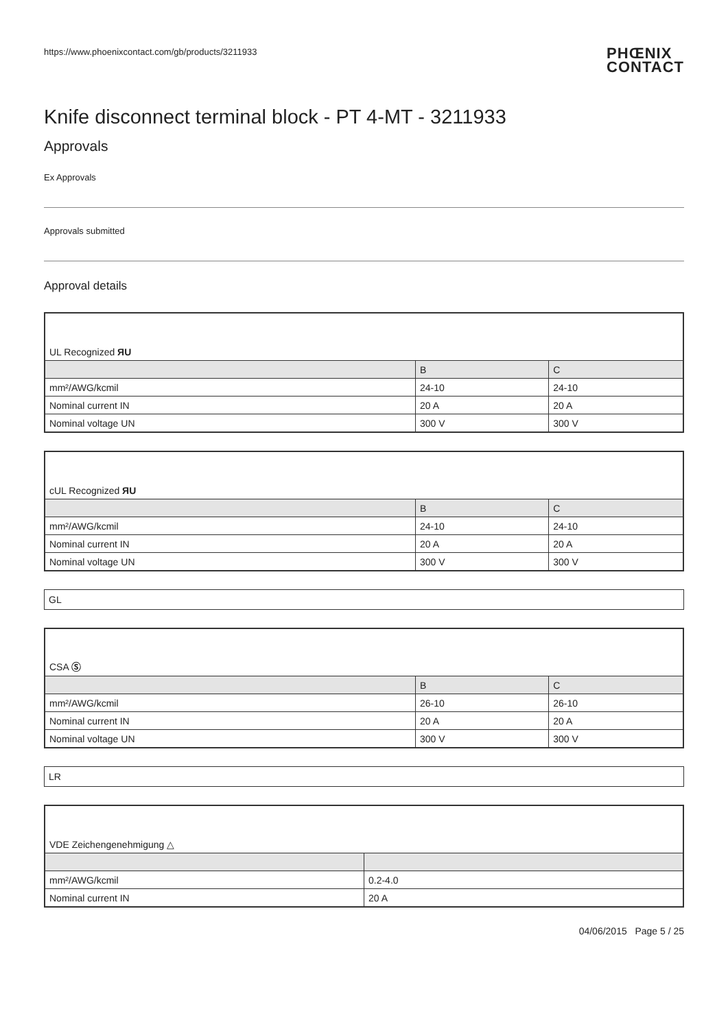https://www.phoenixcontact.com/gb/products/3211933 PHŒNIX
CONTACT
Knife disconnect terminal block - PT 4-MT - 3211933
Approvals
Ex Approvals
Approvals submitted
Approval details
| UL Recognized ЯU | | |
| | B | C |
| mm²/AWG/kcmil | 24-10 | 24-10 |
| Nominal current IN | 20 A | 20 A |
| Nominal voltage UN | 300 V | 300 V |
| cUL Recognized ЯU | | |
| | B | C |
| mm²/AWG/kcmil | 24-10 | 24-10 |
| Nominal current IN | 20 A | 20 A |
| Nominal voltage UN | 300 V | 300 V |
GL
| CSA Ⓢ | | |
| | B | C |
| mm²/AWG/kcmil | 26-10 | 26-10 |
| Nominal current IN | 20 A | 20 A |
| Nominal voltage UN | 300 V | 300 V |
LR
| VDE Zeichengenehmigung △ | |
| mm²/AWG/kcmil | 0.2-4.0 |
| Nominal current IN | 20 A |
04/06/2015 Page 5 / 25